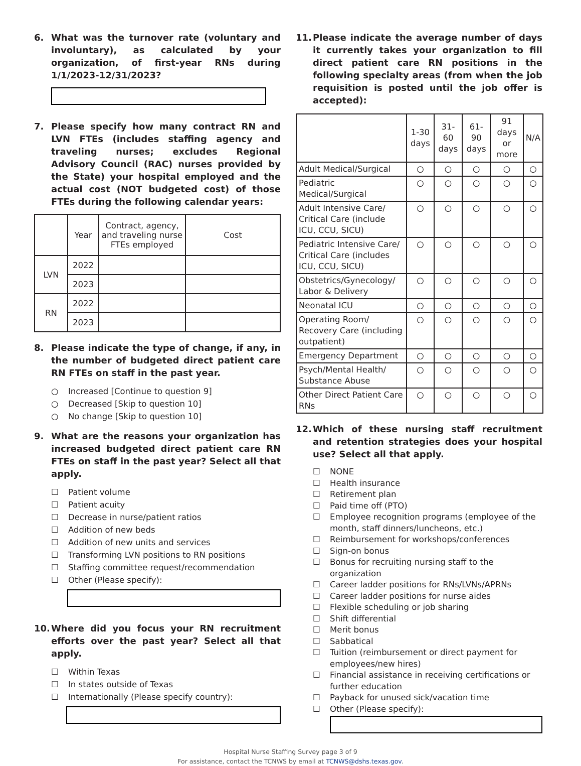6. What was the turnover rate (voluntary and involuntary), as calculated by your organization, of first-year RNs during 1/1/2023-12/31/2023?
7. Please specify how many contract RN and LVN FTEs (includes staffing agency and traveling nurses; excludes Regional Advisory Council (RAC) nurses provided by the State) your hospital employed and the actual cost (NOT budgeted cost) of those FTEs during the following calendar years:
| | Year | Contract, agency, and traveling nurse FTEs employed | Cost |
| --- | --- | --- | --- |
| LVN | 2022 | | |
| | 2023 | | |
| RN | 2022 | | |
| | 2023 | | |
8. Please indicate the type of change, if any, in the number of budgeted direct patient care RN FTEs on staff in the past year.
○ Increased [Continue to question 9]
○ Decreased [Skip to question 10]
○ No change [Skip to question 10]
9. What are the reasons your organization has increased budgeted direct patient care RN FTEs on staff in the past year? Select all that apply.
☐ Patient volume
☐ Patient acuity
☐ Decrease in nurse/patient ratios
☐ Addition of new beds
☐ Addition of new units and services
☐ Transforming LVN positions to RN positions
☐ Staffing committee request/recommendation
☐ Other (Please specify):
10. Where did you focus your RN recruitment efforts over the past year? Select all that apply.
☐ Within Texas
☐ In states outside of Texas
☐ Internationally (Please specify country):
11. Please indicate the average number of days it currently takes your organization to fill direct patient care RN positions in the following specialty areas (from when the job requisition is posted until the job offer is accepted):
| | 1-30 days | 31-60 days | 61-90 days | 91 days or more | N/A |
| --- | --- | --- | --- | --- | --- |
| Adult Medical/Surgical | ○ | ○ | ○ | ○ | ○ |
| Pediatric Medical/Surgical | ○ | ○ | ○ | ○ | ○ |
| Adult Intensive Care/ Critical Care (include ICU, CCU, SICU) | ○ | ○ | ○ | ○ | ○ |
| Pediatric Intensive Care/ Critical Care (includes ICU, CCU, SICU) | ○ | ○ | ○ | ○ | ○ |
| Obstetrics/Gynecology/ Labor & Delivery | ○ | ○ | ○ | ○ | ○ |
| Neonatal ICU | ○ | ○ | ○ | ○ | ○ |
| Operating Room/ Recovery Care (including outpatient) | ○ | ○ | ○ | ○ | ○ |
| Emergency Department | ○ | ○ | ○ | ○ | ○ |
| Psych/Mental Health/ Substance Abuse | ○ | ○ | ○ | ○ | ○ |
| Other Direct Patient Care RNs | ○ | ○ | ○ | ○ | ○ |
12. Which of these nursing staff recruitment and retention strategies does your hospital use? Select all that apply.
☐ NONE
☐ Health insurance
☐ Retirement plan
☐ Paid time off (PTO)
☐ Employee recognition programs (employee of the month, staff dinners/luncheons, etc.)
☐ Reimbursement for workshops/conferences
☐ Sign-on bonus
☐ Bonus for recruiting nursing staff to the organization
☐ Career ladder positions for RNs/LVNs/APRNs
☐ Career ladder positions for nurse aides
☐ Flexible scheduling or job sharing
☐ Shift differential
☐ Merit bonus
☐ Sabbatical
☐ Tuition (reimbursement or direct payment for employees/new hires)
☐ Financial assistance in receiving certifications or further education
☐ Payback for unused sick/vacation time
☐ Other (Please specify):
Hospital Nurse Staffing Survey page 3 of 9
For assistance, contact the TCNWS by email at TCNWS@dshs.texas.gov.